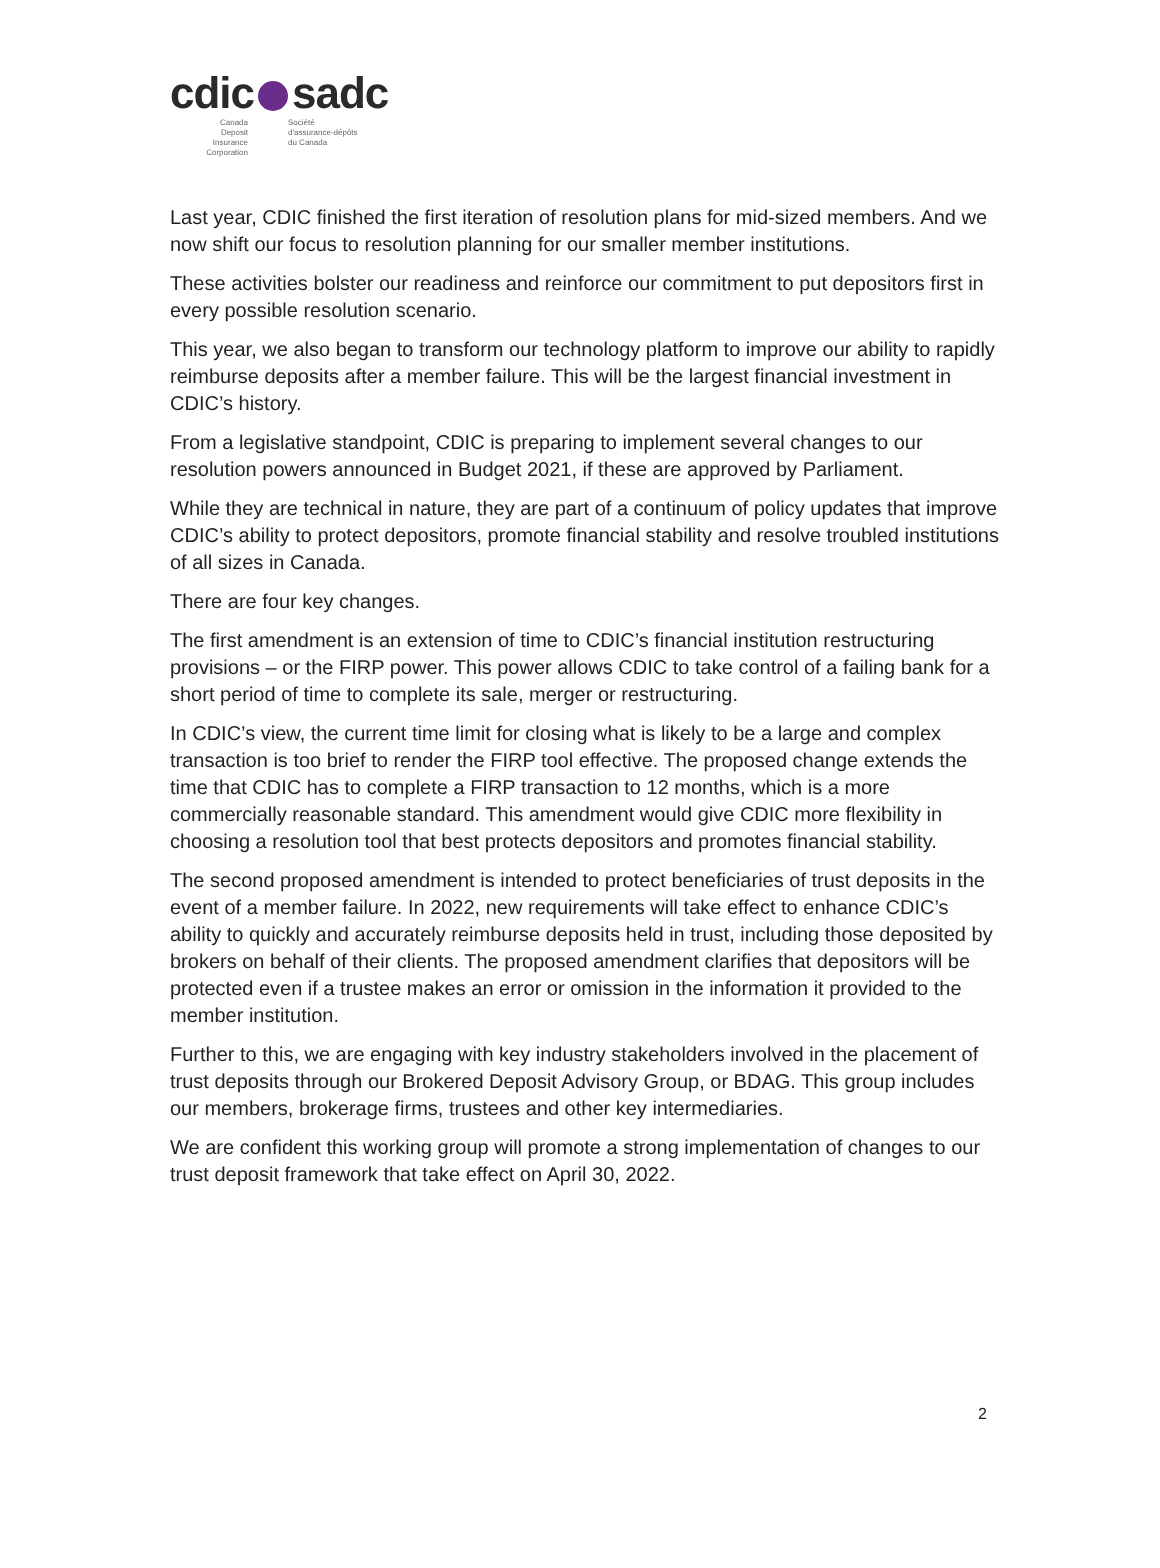cdic sadc
Canada
Deposit Insurance
Corporation
Société
d'assurance-dépôts
du Canada
Last year, CDIC finished the first iteration of resolution plans for mid-sized members. And we now shift our focus to resolution planning for our smaller member institutions.
These activities bolster our readiness and reinforce our commitment to put depositors first in every possible resolution scenario.
This year, we also began to transform our technology platform to improve our ability to rapidly reimburse deposits after a member failure. This will be the largest financial investment in CDIC’s history.
From a legislative standpoint, CDIC is preparing to implement several changes to our resolution powers announced in Budget 2021, if these are approved by Parliament.
While they are technical in nature, they are part of a continuum of policy updates that improve CDIC’s ability to protect depositors, promote financial stability and resolve troubled institutions of all sizes in Canada.
There are four key changes.
The first amendment is an extension of time to CDIC’s financial institution restructuring provisions – or the FIRP power. This power allows CDIC to take control of a failing bank for a short period of time to complete its sale, merger or restructuring.
In CDIC’s view, the current time limit for closing what is likely to be a large and complex transaction is too brief to render the FIRP tool effective. The proposed change extends the time that CDIC has to complete a FIRP transaction to 12 months, which is a more commercially reasonable standard. This amendment would give CDIC more flexibility in choosing a resolution tool that best protects depositors and promotes financial stability.
The second proposed amendment is intended to protect beneficiaries of trust deposits in the event of a member failure. In 2022, new requirements will take effect to enhance CDIC’s ability to quickly and accurately reimburse deposits held in trust, including those deposited by brokers on behalf of their clients. The proposed amendment clarifies that depositors will be protected even if a trustee makes an error or omission in the information it provided to the member institution.
Further to this, we are engaging with key industry stakeholders involved in the placement of trust deposits through our Brokered Deposit Advisory Group, or BDAG. This group includes our members, brokerage firms, trustees and other key intermediaries.
We are confident this working group will promote a strong implementation of changes to our trust deposit framework that take effect on April 30, 2022.
2